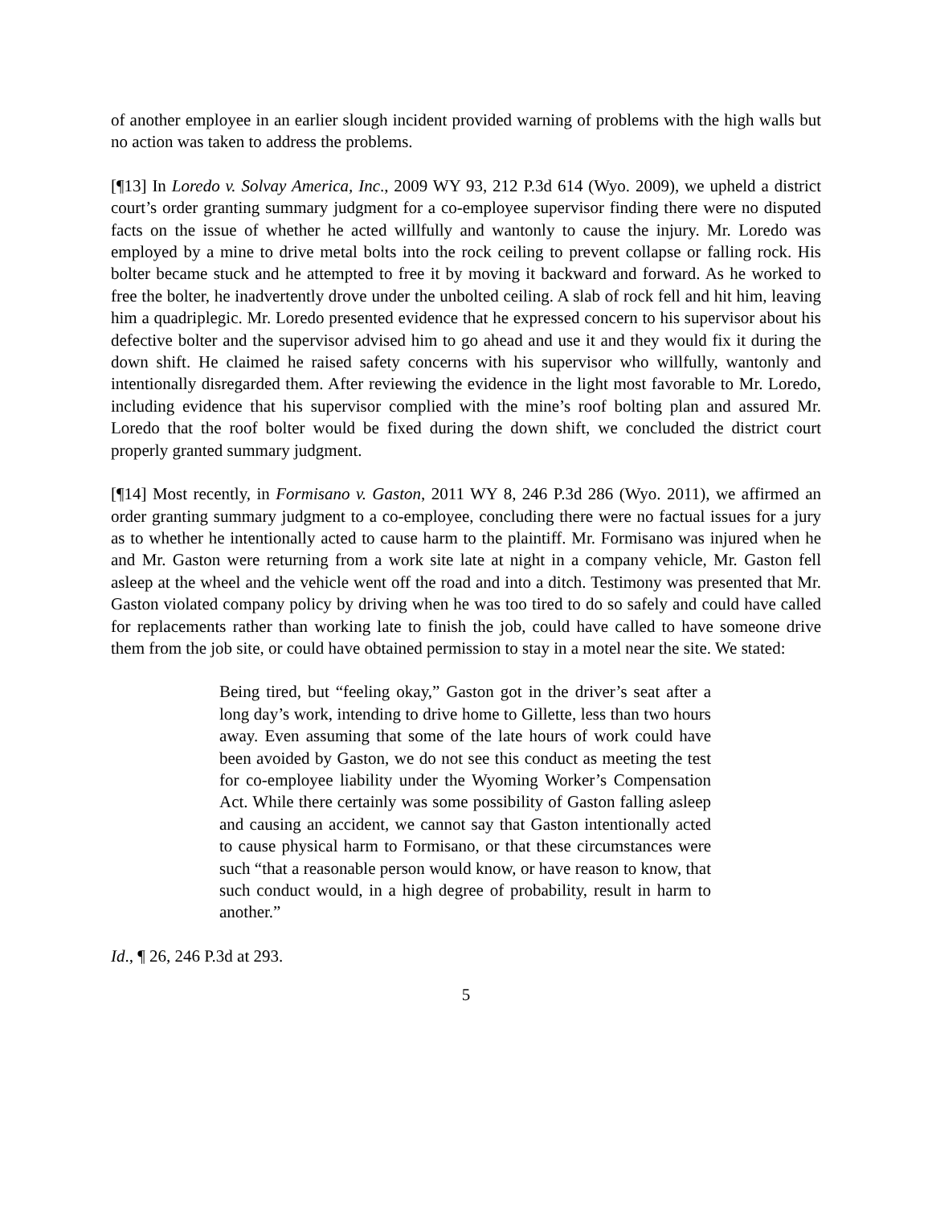of another employee in an earlier slough incident provided warning of problems with the high walls but no action was taken to address the problems.
[¶13] In Loredo v. Solvay America, Inc., 2009 WY 93, 212 P.3d 614 (Wyo. 2009), we upheld a district court’s order granting summary judgment for a co-employee supervisor finding there were no disputed facts on the issue of whether he acted willfully and wantonly to cause the injury. Mr. Loredo was employed by a mine to drive metal bolts into the rock ceiling to prevent collapse or falling rock. His bolter became stuck and he attempted to free it by moving it backward and forward. As he worked to free the bolter, he inadvertently drove under the unbolted ceiling. A slab of rock fell and hit him, leaving him a quadriplegic. Mr. Loredo presented evidence that he expressed concern to his supervisor about his defective bolter and the supervisor advised him to go ahead and use it and they would fix it during the down shift. He claimed he raised safety concerns with his supervisor who willfully, wantonly and intentionally disregarded them. After reviewing the evidence in the light most favorable to Mr. Loredo, including evidence that his supervisor complied with the mine’s roof bolting plan and assured Mr. Loredo that the roof bolter would be fixed during the down shift, we concluded the district court properly granted summary judgment.
[¶14] Most recently, in Formisano v. Gaston, 2011 WY 8, 246 P.3d 286 (Wyo. 2011), we affirmed an order granting summary judgment to a co-employee, concluding there were no factual issues for a jury as to whether he intentionally acted to cause harm to the plaintiff. Mr. Formisano was injured when he and Mr. Gaston were returning from a work site late at night in a company vehicle, Mr. Gaston fell asleep at the wheel and the vehicle went off the road and into a ditch. Testimony was presented that Mr. Gaston violated company policy by driving when he was too tired to do so safely and could have called for replacements rather than working late to finish the job, could have called to have someone drive them from the job site, or could have obtained permission to stay in a motel near the site. We stated:
Being tired, but “feeling okay,” Gaston got in the driver’s seat after a long day’s work, intending to drive home to Gillette, less than two hours away. Even assuming that some of the late hours of work could have been avoided by Gaston, we do not see this conduct as meeting the test for co-employee liability under the Wyoming Worker’s Compensation Act. While there certainly was some possibility of Gaston falling asleep and causing an accident, we cannot say that Gaston intentionally acted to cause physical harm to Formisano, or that these circumstances were such “that a reasonable person would know, or have reason to know, that such conduct would, in a high degree of probability, result in harm to another.”
Id., ¶ 26, 246 P.3d at 293.
5